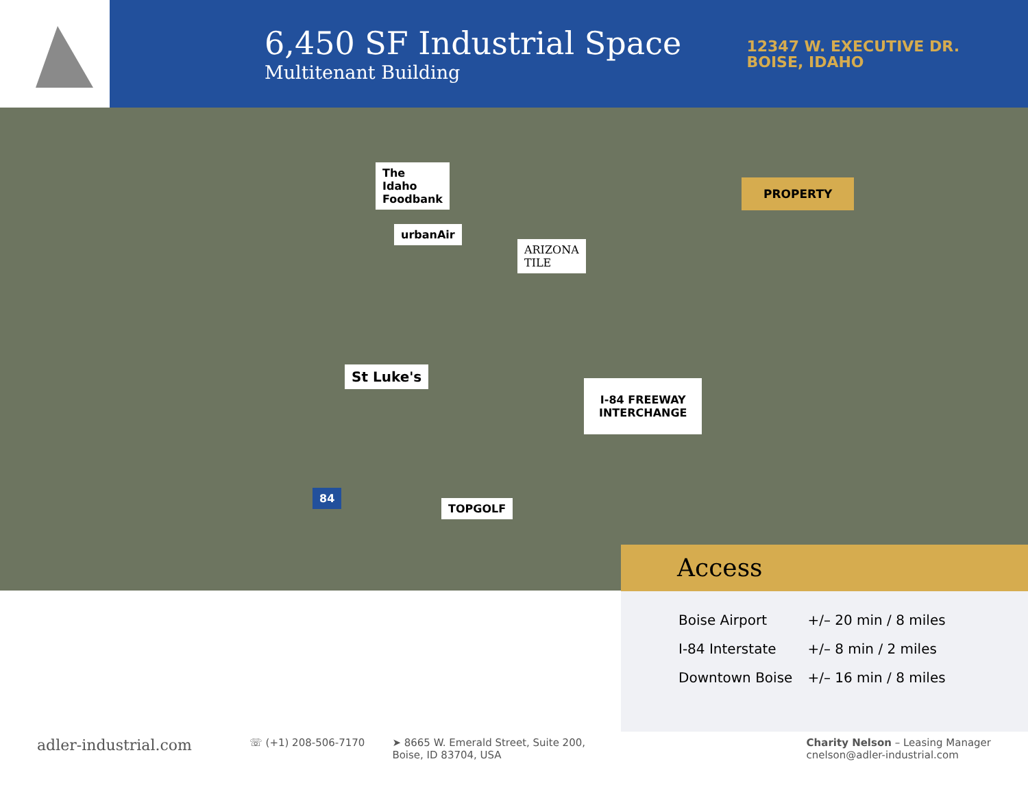6,450 SF Industrial Space
Multitenant Building
12347 W. EXECUTIVE DR.
BOISE, IDAHO
The
Idaho
Foodbank
urbanAir
ARIZONA
TILE
St Luke's
I-84 FREEWAY
INTERCHANGE
TOPGOLF
84
PROPERTY
Access
| Boise Airport | +/– 20 min / 8 miles |
| I-84 Interstate | +/– 8 min / 2 miles |
| Downtown Boise | +/– 16 min / 8 miles |
adler-industrial.com
☏ (+1) 208-506-7170 ➤ 8665 W. Emerald Street, Suite 200,
Boise, ID 83704, USA
Charity Nelson – Leasing Manager
cnelson@adler-industrial.com